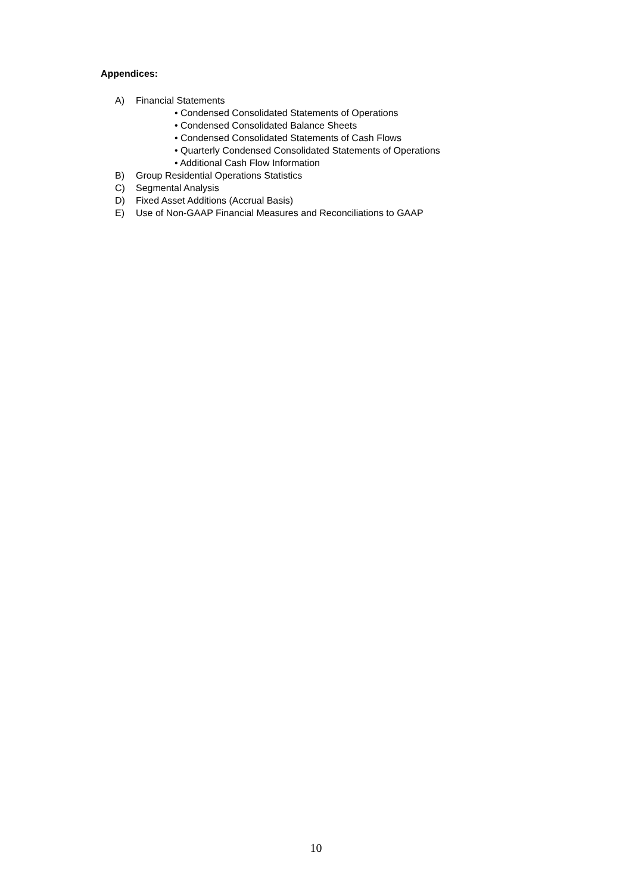Appendices:
A) Financial Statements
• Condensed Consolidated Statements of Operations
• Condensed Consolidated Balance Sheets
• Condensed Consolidated Statements of Cash Flows
• Quarterly Condensed Consolidated Statements of Operations
• Additional Cash Flow Information
B) Group Residential Operations Statistics
C) Segmental Analysis
D) Fixed Asset Additions (Accrual Basis)
E) Use of Non-GAAP Financial Measures and Reconciliations to GAAP
10